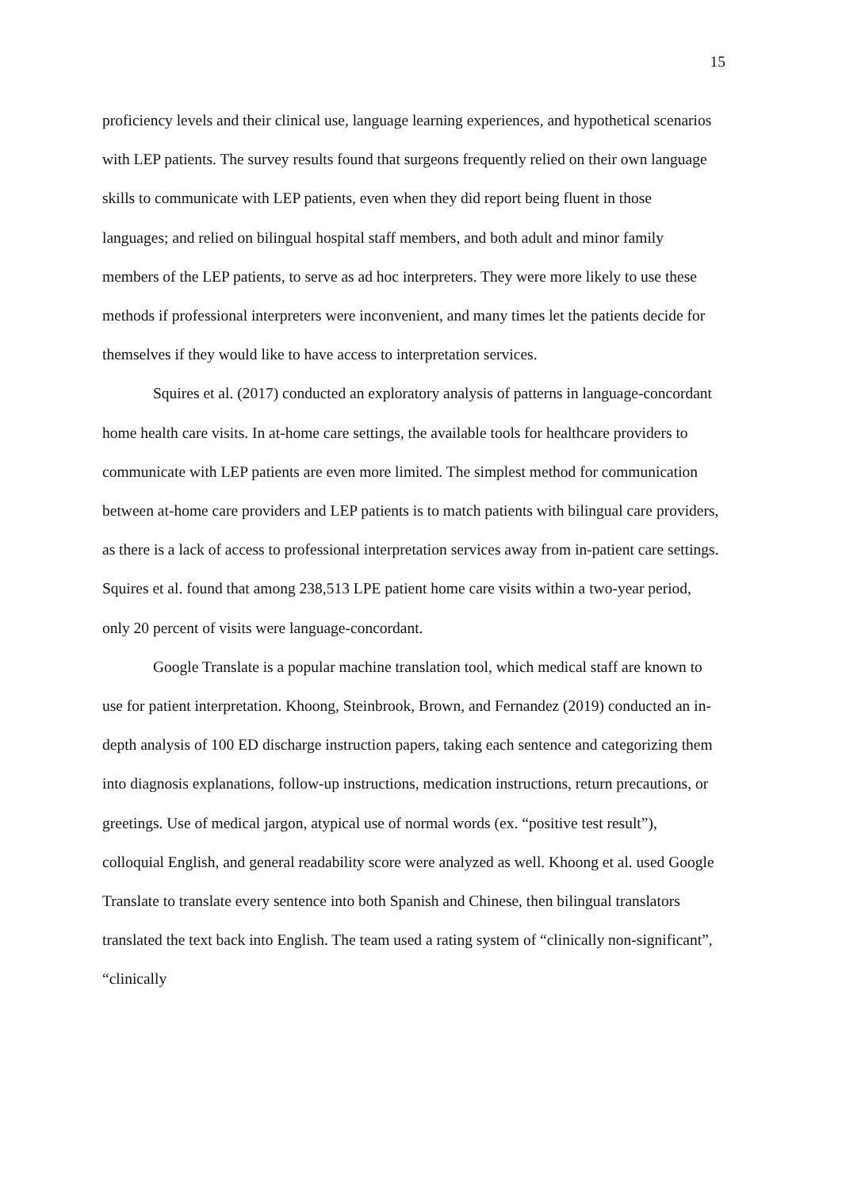15
proficiency levels and their clinical use, language learning experiences, and hypothetical scenarios with LEP patients. The survey results found that surgeons frequently relied on their own language skills to communicate with LEP patients, even when they did report being fluent in those languages; and relied on bilingual hospital staff members, and both adult and minor family members of the LEP patients, to serve as ad hoc interpreters. They were more likely to use these methods if professional interpreters were inconvenient, and many times let the patients decide for themselves if they would like to have access to interpretation services.
Squires et al. (2017) conducted an exploratory analysis of patterns in language-concordant home health care visits. In at-home care settings, the available tools for healthcare providers to communicate with LEP patients are even more limited. The simplest method for communication between at-home care providers and LEP patients is to match patients with bilingual care providers, as there is a lack of access to professional interpretation services away from in-patient care settings. Squires et al. found that among 238,513 LPE patient home care visits within a two-year period, only 20 percent of visits were language-concordant.
Google Translate is a popular machine translation tool, which medical staff are known to use for patient interpretation. Khoong, Steinbrook, Brown, and Fernandez (2019) conducted an in-depth analysis of 100 ED discharge instruction papers, taking each sentence and categorizing them into diagnosis explanations, follow-up instructions, medication instructions, return precautions, or greetings. Use of medical jargon, atypical use of normal words (ex. “positive test result”), colloquial English, and general readability score were analyzed as well. Khoong et al. used Google Translate to translate every sentence into both Spanish and Chinese, then bilingual translators translated the text back into English. The team used a rating system of “clinically non-significant”, “clinically